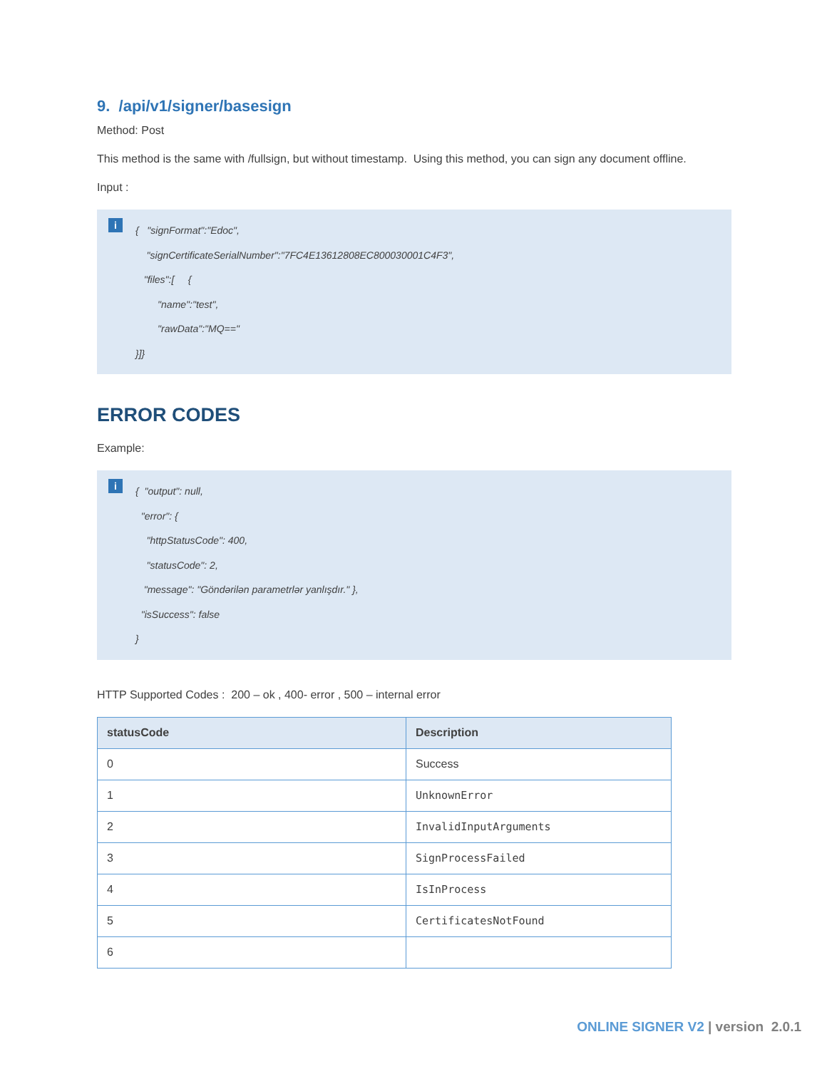9. /api/v1/signer/basesign
Method: Post
This method is the same with /fullsign, but without timestamp. Using this method, you can sign any document offline.
Input :
i
{ "signFormat":"Edoc",
"signCertificateSerialNumber":"7FC4E13612808EC800030001C4F3",
"files":[ {
"name":"test",
"rawData":"MQ=="
}]}
ERROR CODES
Example:
i
{ "output": null,
"error": {
"httpStatusCode": 400,
"statusCode": 2,
"message": "Göndərilən parametrlər yanlışdır." },
"isSuccess": false
}
HTTP Supported Codes : 200 – ok , 400- error , 500 – internal error
| statusCode | Description |
| --- | --- |
| 0 | Success |
| 1 | UnknownError |
| 2 | InvalidInputArguments |
| 3 | SignProcessFailed |
| 4 | IsInProcess |
| 5 | CertificatesNotFound |
| 6 | |
ONLINE SIGNER V2 | version 2.0.1